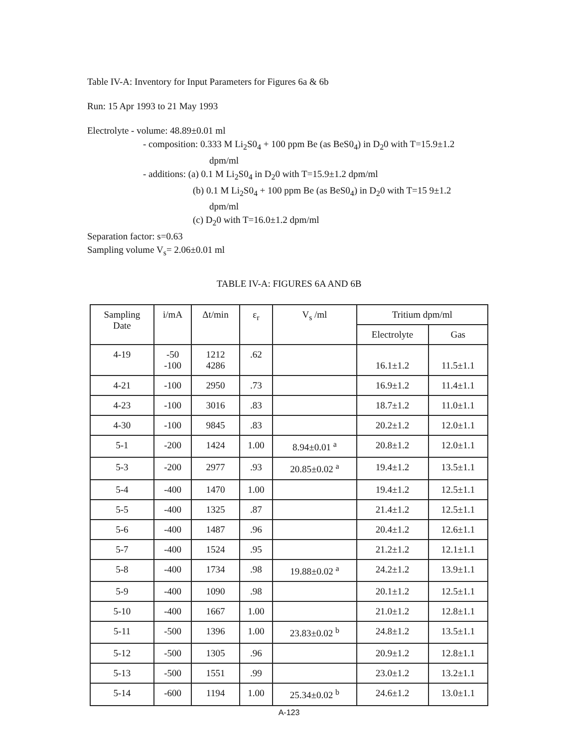Table IV-A: Inventory for Input Parameters for Figures 6a & 6b
Run: 15 Apr 1993 to 21 May 1993
Electrolyte - volume: 48.89±0.01 ml
- composition: 0.333 M Li<sub>2</sub>S0<sub>4</sub> + 100 ppm Be (as BeS0<sub>4</sub>) in D<sub>2</sub>0 with T=15.9±1.2
dpm/ml
- additions: (a) 0.1 M Li<sub>2</sub>S0<sub>4</sub> in D<sub>2</sub>0 with T=15.9±1.2 dpm/ml
(b) 0.1 M Li<sub>2</sub>S0<sub>4</sub> + 100 ppm Be (as BeS0<sub>4</sub>) in D<sub>2</sub>0 with T=15 9±1.2
dpm/ml
(c) D<sub>2</sub>0 with T=16.0±1.2 dpm/ml
Separation factor: s=0.63
Sampling volume V<sub>s</sub>= 2.06±0.01 ml
TABLE IV-A: FIGURES 6A AND 6B
| Sampling Date | i/mA | Δt/min | ε<sub>r</sub> | V<sub>s</sub> /ml | Tritium dpm/ml | |
| --- | --- | --- | --- | --- | --- | --- |
| | | | | | Electrolyte | Gas |
| 4-19 | -50 -100 | 1212 4286 | .62 | | 16.1±1.2 | 11.5±1.1 |
| 4-21 | -100 | 2950 | .73 | | 16.9±1.2 | 11.4±1.1 |
| 4-23 | -100 | 3016 | .83 | | 18.7±1.2 | 11.0±1.1 |
| 4-30 | -100 | 9845 | .83 | | 20.2±1.2 | 12.0±1.1 |
| 5-1 | -200 | 1424 | 1.00 | 8.94±0.01 <sup>a</sup> | 20.8±1.2 | 12.0±1.1 |
| 5-3 | -200 | 2977 | .93 | 20.85±0.02 <sup>a</sup> | 19.4±1.2 | 13.5±1.1 |
| 5-4 | -400 | 1470 | 1.00 | | 19.4±1.2 | 12.5±1.1 |
| 5-5 | -400 | 1325 | .87 | | 21.4±1.2 | 12.5±1.1 |
| 5-6 | -400 | 1487 | .96 | | 20.4±1.2 | 12.6±1.1 |
| 5-7 | -400 | 1524 | .95 | | 21.2±1.2 | 12.1±1.1 |
| 5-8 | -400 | 1734 | .98 | 19.88±0.02 <sup>a</sup> | 24.2±1.2 | 13.9±1.1 |
| 5-9 | -400 | 1090 | .98 | | 20.1±1.2 | 12.5±1.1 |
| 5-10 | -400 | 1667 | 1.00 | | 21.0±1.2 | 12.8±1.1 |
| 5-11 | -500 | 1396 | 1.00 | 23.83±0.02 <sup>b</sup> | 24.8±1.2 | 13.5±1.1 |
| 5-12 | -500 | 1305 | .96 | | 20.9±1.2 | 12.8±1.1 |
| 5-13 | -500 | 1551 | .99 | | 23.0±1.2 | 13.2±1.1 |
| 5-14 | -600 | 1194 | 1.00 | 25.34±0.02 <sup>b</sup> | 24.6±1.2 | 13.0±1.1 |
A-123